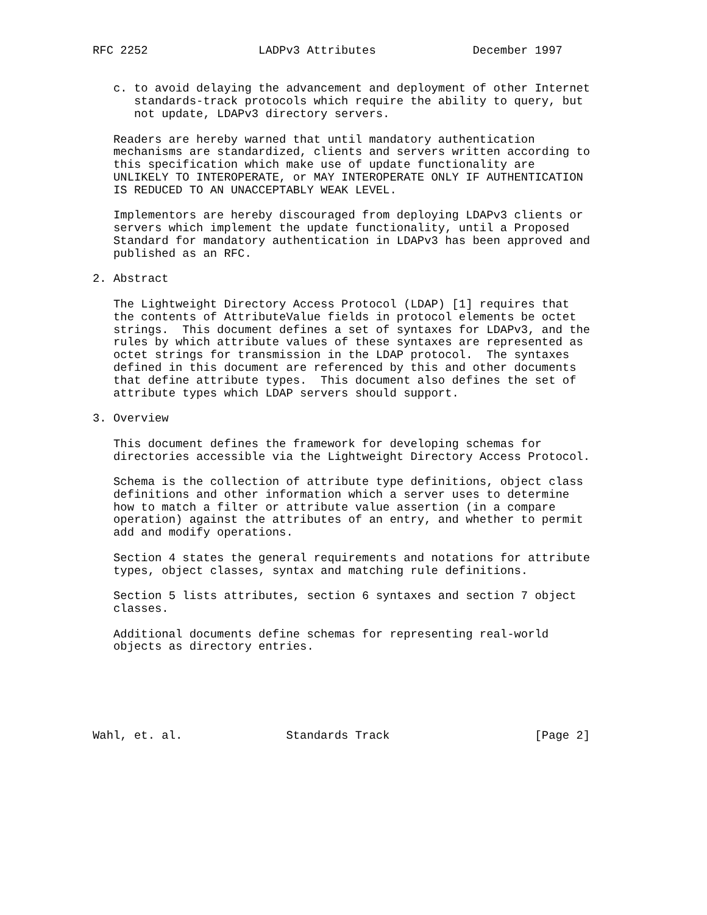RFC 2252                LADPv3 Attributes              December 1997


   c. to avoid delaying the advancement and deployment of other Internet
      standards-track protocols which require the ability to query, but
      not update, LDAPv3 directory servers.

   Readers are hereby warned that until mandatory authentication
   mechanisms are standardized, clients and servers written according to
   this specification which make use of update functionality are
   UNLIKELY TO INTEROPERATE, or MAY INTEROPERATE ONLY IF AUTHENTICATION
   IS REDUCED TO AN UNACCEPTABLY WEAK LEVEL.

   Implementors are hereby discouraged from deploying LDAPv3 clients or
   servers which implement the update functionality, until a Proposed
   Standard for mandatory authentication in LDAPv3 has been approved and
   published as an RFC.

2. Abstract

   The Lightweight Directory Access Protocol (LDAP) [1] requires that
   the contents of AttributeValue fields in protocol elements be octet
   strings.  This document defines a set of syntaxes for LDAPv3, and the
   rules by which attribute values of these syntaxes are represented as
   octet strings for transmission in the LDAP protocol.  The syntaxes
   defined in this document are referenced by this and other documents
   that define attribute types.  This document also defines the set of
   attribute types which LDAP servers should support.

3. Overview

   This document defines the framework for developing schemas for
   directories accessible via the Lightweight Directory Access Protocol.

   Schema is the collection of attribute type definitions, object class
   definitions and other information which a server uses to determine
   how to match a filter or attribute value assertion (in a compare
   operation) against the attributes of an entry, and whether to permit
   add and modify operations.

   Section 4 states the general requirements and notations for attribute
   types, object classes, syntax and matching rule definitions.

   Section 5 lists attributes, section 6 syntaxes and section 7 object
   classes.

   Additional documents define schemas for representing real-world
   objects as directory entries.






Wahl, et. al.               Standards Track                     [Page 2]